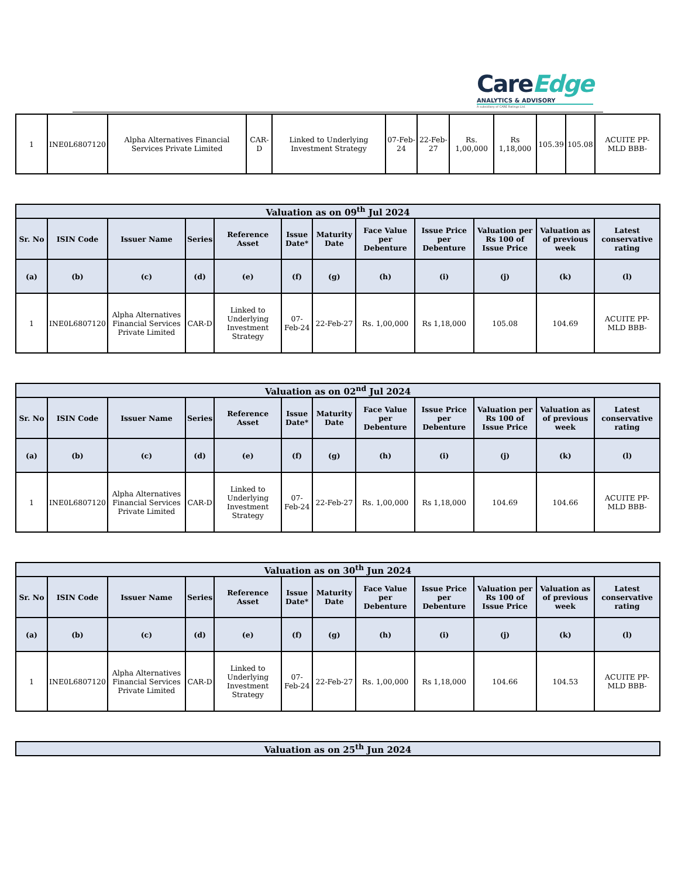CareEdge
ANALYTICS & ADVISORY
A subsidiary of CARE Ratings Ltd.
| 1 | INE0L6807120 | Alpha Alternatives Financial Services Private Limited | CAR-D | Linked to Underlying Investment Strategy | 07-Feb-24 | 22-Feb-27 | Rs. 1,00,000 | Rs 1,18,000 | 105.39 | 105.08 | ACUITE PP-MLD BBB- |
| Valuation as on 09<sup>th</sup> Jul 2024 | | | | | | | | | | | |
| --- | --- | --- | --- | --- | --- | --- | --- | --- | --- | --- | --- |
| Sr. No | ISIN Code | Issuer Name | Series | Reference Asset | Issue Date* | Maturity Date | Face Value per Debenture | Issue Price per Debenture | Valuation per Rs 100 of Issue Price | Valuation as of previous week | Latest conservative rating |
| (a) | (b) | (c) | (d) | (e) | (f) | (g) | (h) | (i) | (j) | (k) | (l) |
| 1 | INE0L6807120 | Alpha Alternatives Financial Services Private Limited | CAR-D | Linked to Underlying Investment Strategy | 07-Feb-24 | 22-Feb-27 | Rs. 1,00,000 | Rs 1,18,000 | 105.08 | 104.69 | ACUITE PP-MLD BBB- |
| Valuation as on 02<sup>nd</sup> Jul 2024 | | | | | | | | | | | |
| --- | --- | --- | --- | --- | --- | --- | --- | --- | --- | --- | --- |
| Sr. No | ISIN Code | Issuer Name | Series | Reference Asset | Issue Date* | Maturity Date | Face Value per Debenture | Issue Price per Debenture | Valuation per Rs 100 of Issue Price | Valuation as of previous week | Latest conservative rating |
| (a) | (b) | (c) | (d) | (e) | (f) | (g) | (h) | (i) | (j) | (k) | (l) |
| 1 | INE0L6807120 | Alpha Alternatives Financial Services Private Limited | CAR-D | Linked to Underlying Investment Strategy | 07-Feb-24 | 22-Feb-27 | Rs. 1,00,000 | Rs 1,18,000 | 104.69 | 104.66 | ACUITE PP-MLD BBB- |
| Valuation as on 30<sup>th</sup> Jun 2024 | | | | | | | | | | | |
| --- | --- | --- | --- | --- | --- | --- | --- | --- | --- | --- | --- |
| Sr. No | ISIN Code | Issuer Name | Series | Reference Asset | Issue Date* | Maturity Date | Face Value per Debenture | Issue Price per Debenture | Valuation per Rs 100 of Issue Price | Valuation as of previous week | Latest conservative rating |
| (a) | (b) | (c) | (d) | (e) | (f) | (g) | (h) | (i) | (j) | (k) | (l) |
| 1 | INE0L6807120 | Alpha Alternatives Financial Services Private Limited | CAR-D | Linked to Underlying Investment Strategy | 07-Feb-24 | 22-Feb-27 | Rs. 1,00,000 | Rs 1,18,000 | 104.66 | 104.53 | ACUITE PP-MLD BBB- |
| Valuation as on 25<sup>th</sup> Jun 2024 |
| --- |